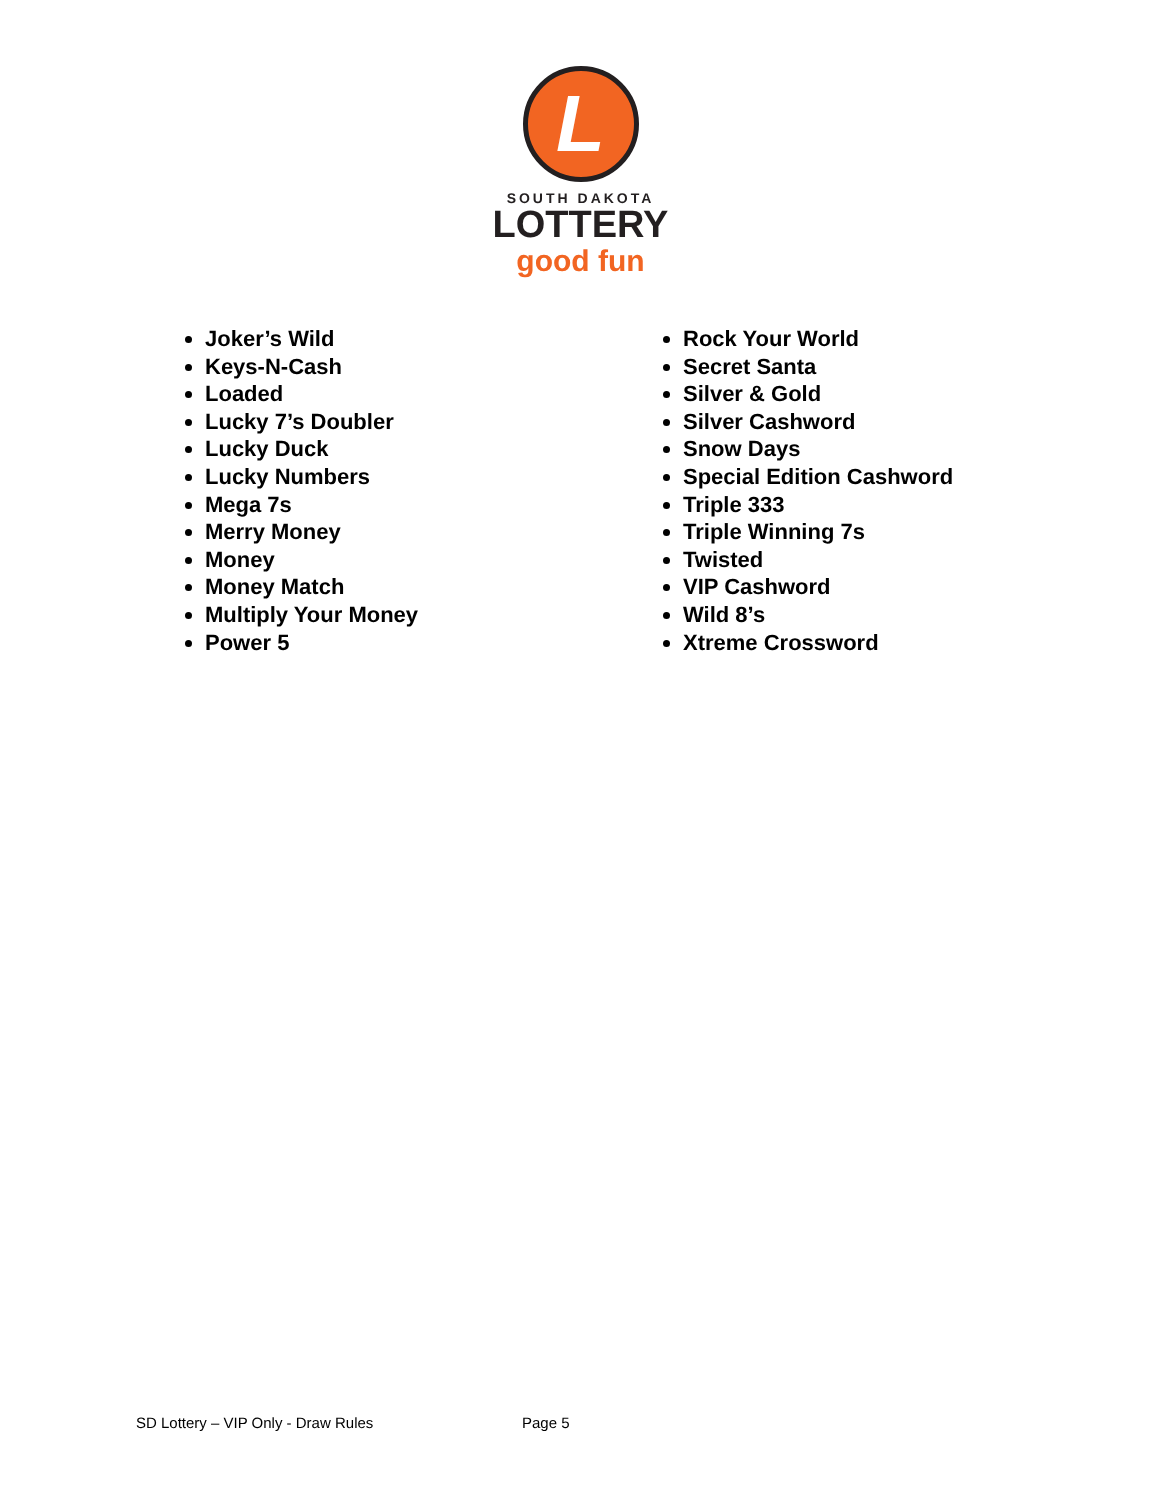L
SOUTH DAKOTA
LOTTERY
good fun
Joker’s Wild
Keys-N-Cash
Loaded
Lucky 7’s Doubler
Lucky Duck
Lucky Numbers
Mega 7s
Merry Money
Money
Money Match
Multiply Your Money
Power 5
Rock Your World
Secret Santa
Silver & Gold
Silver Cashword
Snow Days
Special Edition Cashword
Triple 333
Triple Winning 7s
Twisted
VIP Cashword
Wild 8’s
Xtreme Crossword
SD Lottery – VIP Only - Draw Rules
Page 5